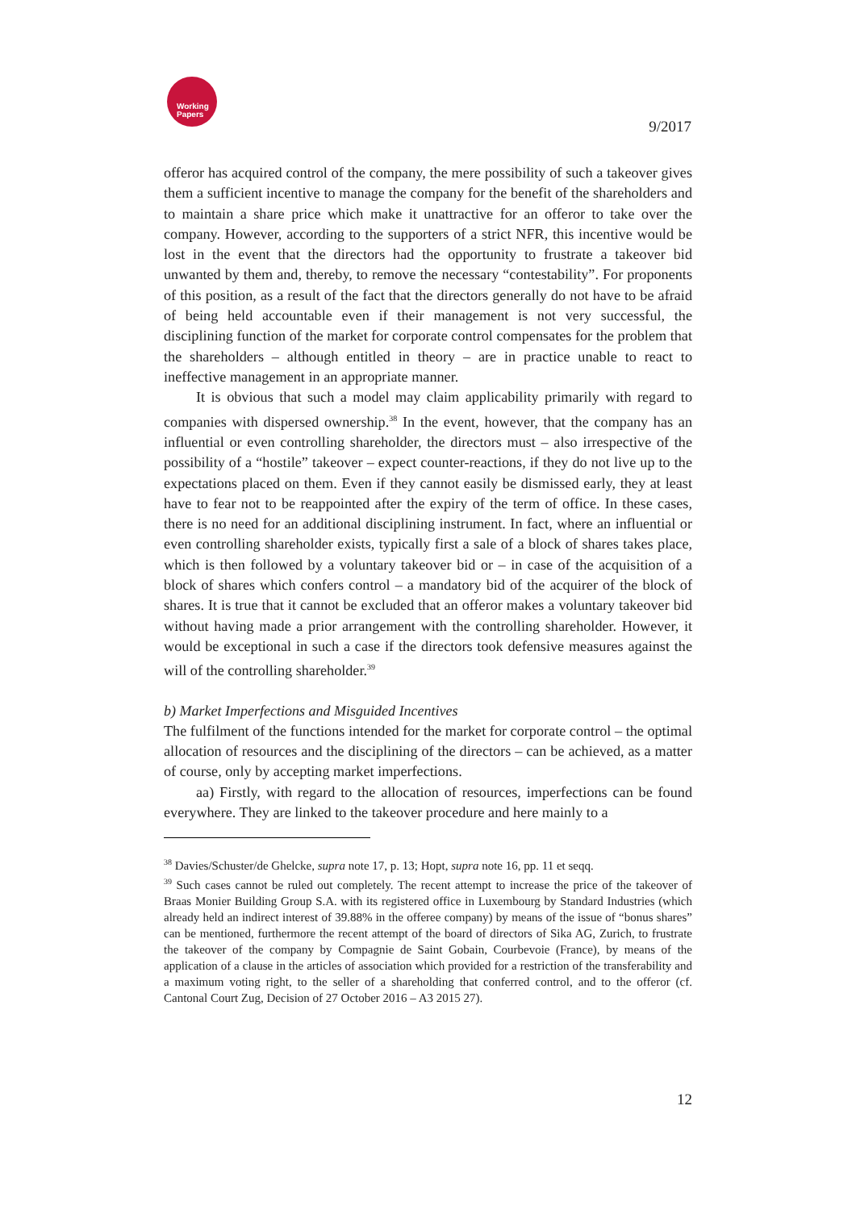Working
Papers
9/2017
offeror has acquired control of the company, the mere possibility of such a takeover gives them a sufficient incentive to manage the company for the benefit of the shareholders and to maintain a share price which make it unattractive for an offeror to take over the company. However, according to the supporters of a strict NFR, this incentive would be lost in the event that the directors had the opportunity to frustrate a takeover bid unwanted by them and, thereby, to remove the necessary “contestability”. For proponents of this position, as a result of the fact that the directors generally do not have to be afraid of being held accountable even if their management is not very successful, the disciplining function of the market for corporate control compensates for the problem that the shareholders – although entitled in theory – are in practice unable to react to ineffective management in an appropriate manner.
It is obvious that such a model may claim applicability primarily with regard to companies with dispersed ownership.<sup>38</sup> In the event, however, that the company has an influential or even controlling shareholder, the directors must – also irrespective of the possibility of a “hostile” takeover – expect counter-reactions, if they do not live up to the expectations placed on them. Even if they cannot easily be dismissed early, they at least have to fear not to be reappointed after the expiry of the term of office. In these cases, there is no need for an additional disciplining instrument. In fact, where an influential or even controlling shareholder exists, typically first a sale of a block of shares takes place, which is then followed by a voluntary takeover bid or – in case of the acquisition of a block of shares which confers control – a mandatory bid of the acquirer of the block of shares. It is true that it cannot be excluded that an offeror makes a voluntary takeover bid without having made a prior arrangement with the controlling shareholder. However, it would be exceptional in such a case if the directors took defensive measures against the will of the controlling shareholder.<sup>39</sup>
b) Market Imperfections and Misguided Incentives
The fulfilment of the functions intended for the market for corporate control – the optimal allocation of resources and the disciplining of the directors – can be achieved, as a matter of course, only by accepting market imperfections.
aa) Firstly, with regard to the allocation of resources, imperfections can be found everywhere. They are linked to the takeover procedure and here mainly to a
<sup>38</sup> Davies/Schuster/de Ghelcke, supra note 17, p. 13; Hopt, supra note 16, pp. 11 et seqq.
<sup>39</sup> Such cases cannot be ruled out completely. The recent attempt to increase the price of the takeover of Braas Monier Building Group S.A. with its registered office in Luxembourg by Standard Industries (which already held an indirect interest of 39.88% in the offeree company) by means of the issue of “bonus shares” can be mentioned, furthermore the recent attempt of the board of directors of Sika AG, Zurich, to frustrate the takeover of the company by Compagnie de Saint Gobain, Courbevoie (France), by means of the application of a clause in the articles of association which provided for a restriction of the transferability and a maximum voting right, to the seller of a shareholding that conferred control, and to the offeror (cf. Cantonal Court Zug, Decision of 27 October 2016 – A3 2015 27).
12